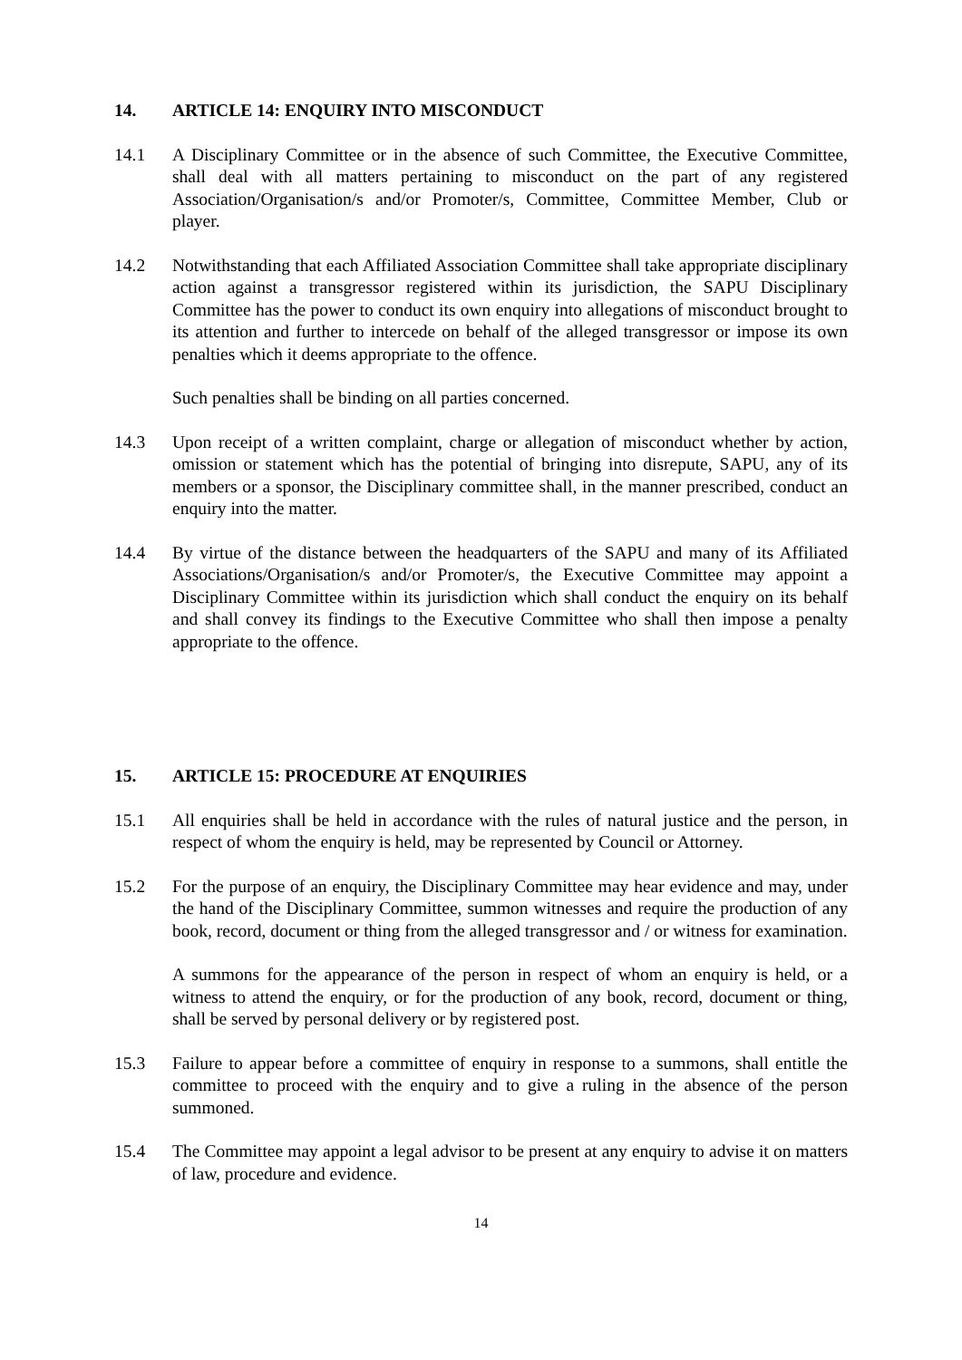14. ARTICLE 14: ENQUIRY INTO MISCONDUCT
14.1 A Disciplinary Committee or in the absence of such Committee, the Executive Committee, shall deal with all matters pertaining to misconduct on the part of any registered Association/Organisation/s and/or Promoter/s, Committee, Committee Member, Club or player.
14.2 Notwithstanding that each Affiliated Association Committee shall take appropriate disciplinary action against a transgressor registered within its jurisdiction, the SAPU Disciplinary Committee has the power to conduct its own enquiry into allegations of misconduct brought to its attention and further to intercede on behalf of the alleged transgressor or impose its own penalties which it deems appropriate to the offence.
Such penalties shall be binding on all parties concerned.
14.3 Upon receipt of a written complaint, charge or allegation of misconduct whether by action, omission or statement which has the potential of bringing into disrepute, SAPU, any of its members or a sponsor, the Disciplinary committee shall, in the manner prescribed, conduct an enquiry into the matter.
14.4 By virtue of the distance between the headquarters of the SAPU and many of its Affiliated Associations/Organisation/s and/or Promoter/s, the Executive Committee may appoint a Disciplinary Committee within its jurisdiction which shall conduct the enquiry on its behalf and shall convey its findings to the Executive Committee who shall then impose a penalty appropriate to the offence.
15. ARTICLE 15: PROCEDURE AT ENQUIRIES
15.1 All enquiries shall be held in accordance with the rules of natural justice and the person, in respect of whom the enquiry is held, may be represented by Council or Attorney.
15.2 For the purpose of an enquiry, the Disciplinary Committee may hear evidence and may, under the hand of the Disciplinary Committee, summon witnesses and require the production of any book, record, document or thing from the alleged transgressor and / or witness for examination.
A summons for the appearance of the person in respect of whom an enquiry is held, or a witness to attend the enquiry, or for the production of any book, record, document or thing, shall be served by personal delivery or by registered post.
15.3 Failure to appear before a committee of enquiry in response to a summons, shall entitle the committee to proceed with the enquiry and to give a ruling in the absence of the person summoned.
15.4 The Committee may appoint a legal advisor to be present at any enquiry to advise it on matters of law, procedure and evidence.
14